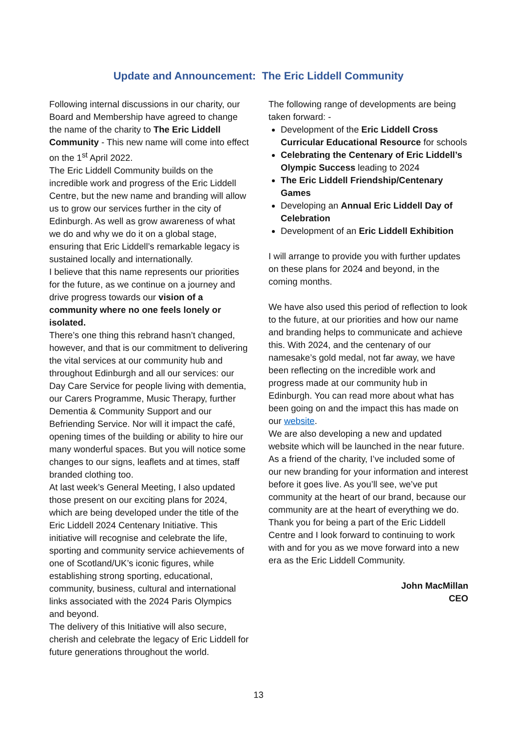Update and Announcement: The Eric Liddell Community
Following internal discussions in our charity, our Board and Membership have agreed to change the name of the charity to The Eric Liddell Community - This new name will come into effect on the 1<sup>st</sup> April 2022.
The Eric Liddell Community builds on the incredible work and progress of the Eric Liddell Centre, but the new name and branding will allow us to grow our services further in the city of Edinburgh. As well as grow awareness of what we do and why we do it on a global stage, ensuring that Eric Liddell’s remarkable legacy is sustained locally and internationally.
I believe that this name represents our priorities for the future, as we continue on a journey and drive progress towards our vision of a community where no one feels lonely or isolated.
There’s one thing this rebrand hasn’t changed, however, and that is our commitment to delivering the vital services at our community hub and throughout Edinburgh and all our services: our Day Care Service for people living with dementia, our Carers Programme, Music Therapy, further Dementia & Community Support and our Befriending Service. Nor will it impact the café, opening times of the building or ability to hire our many wonderful spaces. But you will notice some changes to our signs, leaflets and at times, staff branded clothing too.
At last week’s General Meeting, I also updated those present on our exciting plans for 2024, which are being developed under the title of the Eric Liddell 2024 Centenary Initiative. This initiative will recognise and celebrate the life, sporting and community service achievements of one of Scotland/UK’s iconic figures, while establishing strong sporting, educational, community, business, cultural and international links associated with the 2024 Paris Olympics and beyond.
The delivery of this Initiative will also secure, cherish and celebrate the legacy of Eric Liddell for future generations throughout the world.
The following range of developments are being taken forward: -
Development of the Eric Liddell Cross Curricular Educational Resource for schools
Celebrating the Centenary of Eric Liddell’s Olympic Success leading to 2024
The Eric Liddell Friendship/Centenary Games
Developing an Annual Eric Liddell Day of Celebration
Development of an Eric Liddell Exhibition
I will arrange to provide you with further updates on these plans for 2024 and beyond, in the coming months.
We have also used this period of reflection to look to the future, at our priorities and how our name and branding helps to communicate and achieve this. With 2024, and the centenary of our namesake’s gold medal, not far away, we have been reflecting on the incredible work and progress made at our community hub in Edinburgh. You can read more about what has been going on and the impact this has made on our website.
We are also developing a new and updated website which will be launched in the near future.
As a friend of the charity, I’ve included some of our new branding for your information and interest before it goes live. As you’ll see, we’ve put community at the heart of our brand, because our community are at the heart of everything we do.
Thank you for being a part of the Eric Liddell Centre and I look forward to continuing to work with and for you as we move forward into a new era as the Eric Liddell Community.
John MacMillan
CEO
13